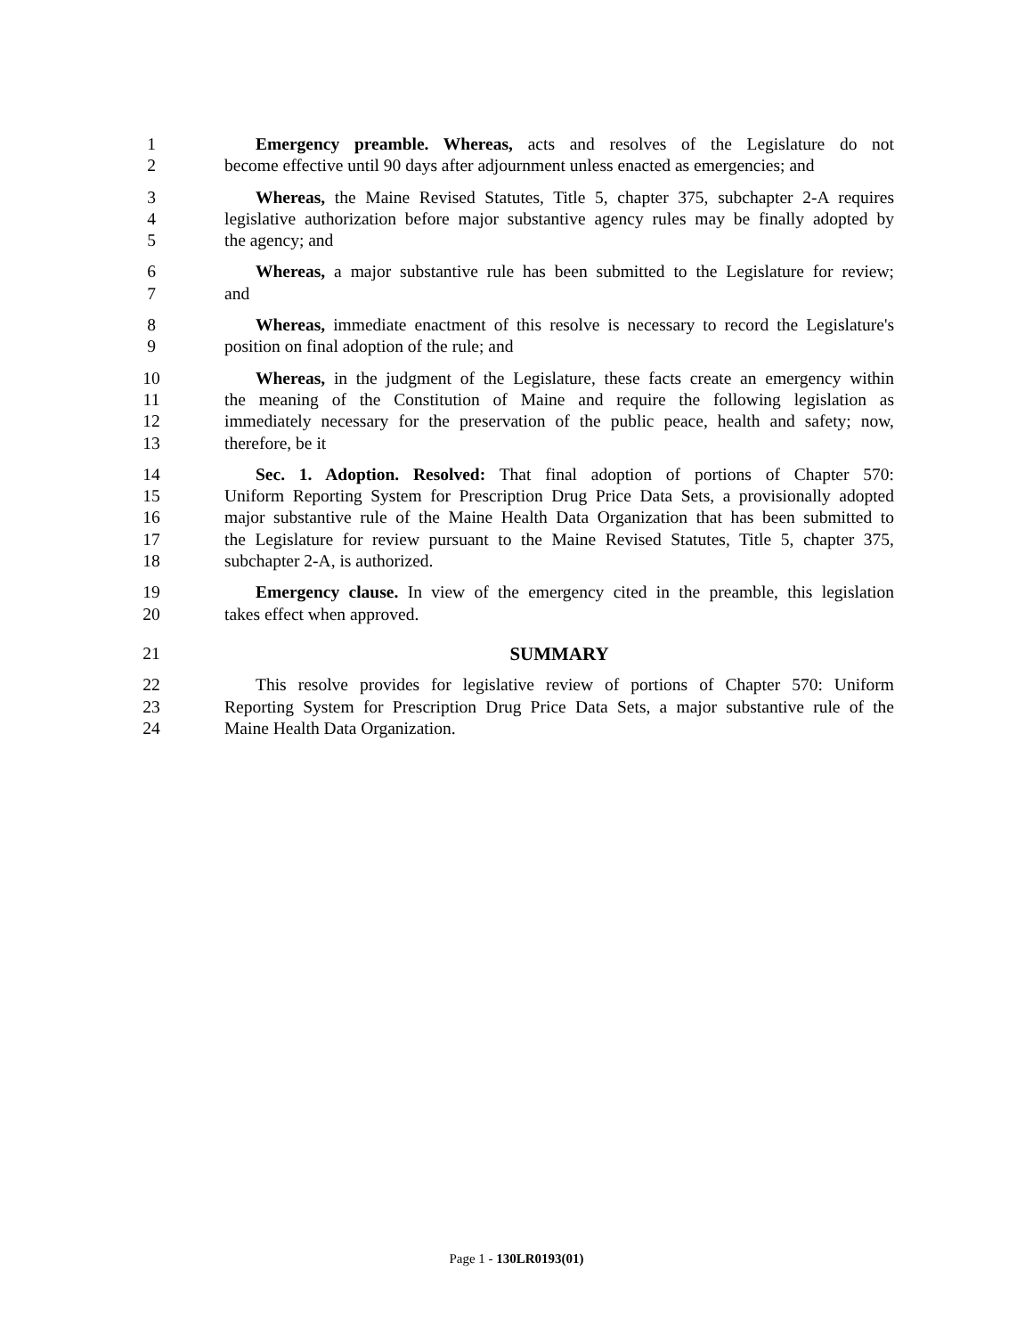1 Emergency preamble. Whereas, acts and resolves of the Legislature do not
2 become effective until 90 days after adjournment unless enacted as emergencies; and
3 Whereas, the Maine Revised Statutes, Title 5, chapter 375, subchapter 2-A requires
4 legislative authorization before major substantive agency rules may be finally adopted by
5 the agency; and
6 Whereas, a major substantive rule has been submitted to the Legislature for review;
7 and
8 Whereas, immediate enactment of this resolve is necessary to record the Legislature's
9 position on final adoption of the rule; and
10 Whereas, in the judgment of the Legislature, these facts create an emergency within
11 the meaning of the Constitution of Maine and require the following legislation as
12 immediately necessary for the preservation of the public peace, health and safety; now,
13 therefore, be it
14 Sec. 1. Adoption. Resolved: That final adoption of portions of Chapter 570:
15 Uniform Reporting System for Prescription Drug Price Data Sets, a provisionally adopted
16 major substantive rule of the Maine Health Data Organization that has been submitted to
17 the Legislature for review pursuant to the Maine Revised Statutes, Title 5, chapter 375,
18 subchapter 2-A, is authorized.
19 Emergency clause. In view of the emergency cited in the preamble, this legislation
20 takes effect when approved.
21 SUMMARY
22 This resolve provides for legislative review of portions of Chapter 570: Uniform
23 Reporting System for Prescription Drug Price Data Sets, a major substantive rule of the
24 Maine Health Data Organization.
Page 1 - 130LR0193(01)